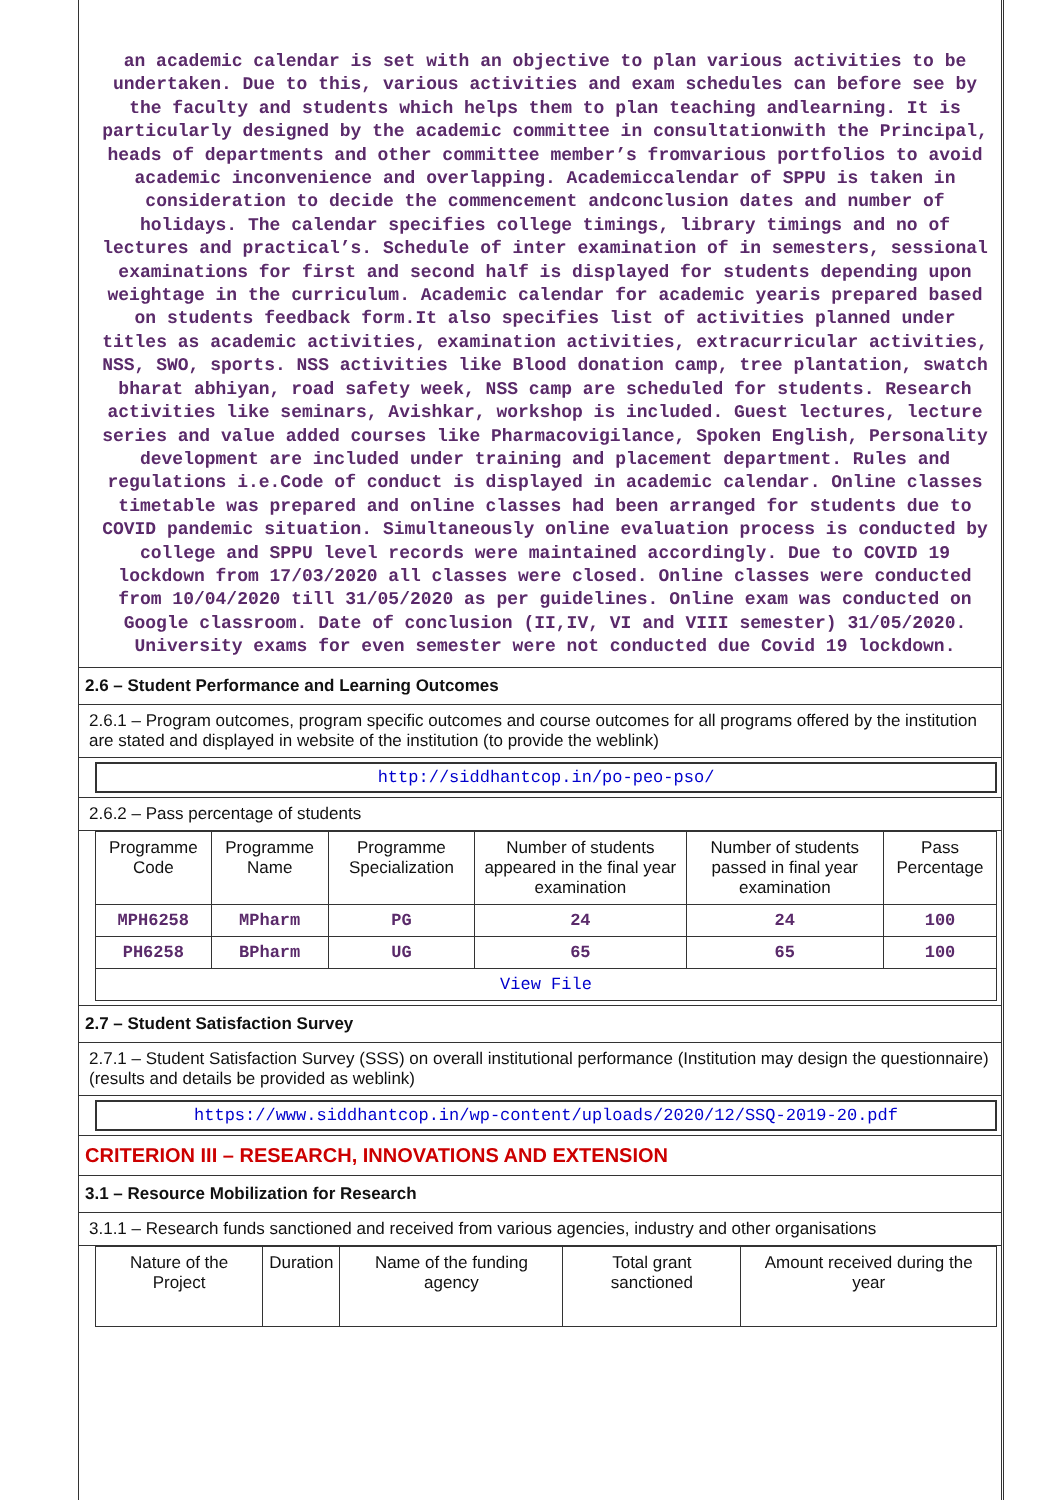an academic calendar is set with an objective to plan various activities to be undertaken. Due to this, various activities and exam schedules can before see by the faculty and students which helps them to plan teaching andlearning. It is particularly designed by the academic committee in consultationwith the Principal, heads of departments and other committee member’s fromvarious portfolios to avoid academic inconvenience and overlapping. Academiccalendar of SPPU is taken in consideration to decide the commencement andconclusion dates and number of holidays. The calendar specifies college timings, library timings and no of lectures and practical’s. Schedule of inter examination of in semesters, sessional examinations for first and second half is displayed for students depending upon weightage in the curriculum. Academic calendar for academic yearis prepared based on students feedback form.It also specifies list of activities planned under titles as academic activities, examination activities, extracurricular activities, NSS, SWO, sports. NSS activities like Blood donation camp, tree plantation, swatch bharat abhiyan, road safety week, NSS camp are scheduled for students. Research activities like seminars, Avishkar, workshop is included. Guest lectures, lecture series and value added courses like Pharmacovigilance, Spoken English, Personality development are included under training and placement department. Rules and regulations i.e.Code of conduct is displayed in academic calendar. Online classes timetable was prepared and online classes had been arranged for students due to COVID pandemic situation. Simultaneously online evaluation process is conducted by college and SPPU level records were maintained accordingly. Due to COVID 19 lockdown from 17/03/2020 all classes were closed. Online classes were conducted from 10/04/2020 till 31/05/2020 as per guidelines. Online exam was conducted on Google classroom. Date of conclusion (II,IV, VI and VIII semester) 31/05/2020. University exams for even semester were not conducted due Covid 19 lockdown.
2.6 – Student Performance and Learning Outcomes
2.6.1 – Program outcomes, program specific outcomes and course outcomes for all programs offered by the institution are stated and displayed in website of the institution (to provide the weblink)
http://siddhantcop.in/po-peo-pso/
2.6.2 – Pass percentage of students
| Programme Code | Programme Name | Programme Specialization | Number of students appeared in the final year examination | Number of students passed in final year examination | Pass Percentage |
| --- | --- | --- | --- | --- | --- |
| MPH6258 | MPharm | PG | 24 | 24 | 100 |
| PH6258 | BPharm | UG | 65 | 65 | 100 |
| View File | | | | | |
2.7 – Student Satisfaction Survey
2.7.1 – Student Satisfaction Survey (SSS) on overall institutional performance (Institution may design the questionnaire) (results and details be provided as weblink)
https://www.siddhantcop.in/wp-content/uploads/2020/12/SSQ-2019-20.pdf
CRITERION III – RESEARCH, INNOVATIONS AND EXTENSION
3.1 – Resource Mobilization for Research
3.1.1 – Research funds sanctioned and received from various agencies, industry and other organisations
| Nature of the Project | Duration | Name of the funding agency | Total grant sanctioned | Amount received during the year |
| --- | --- | --- | --- | --- |